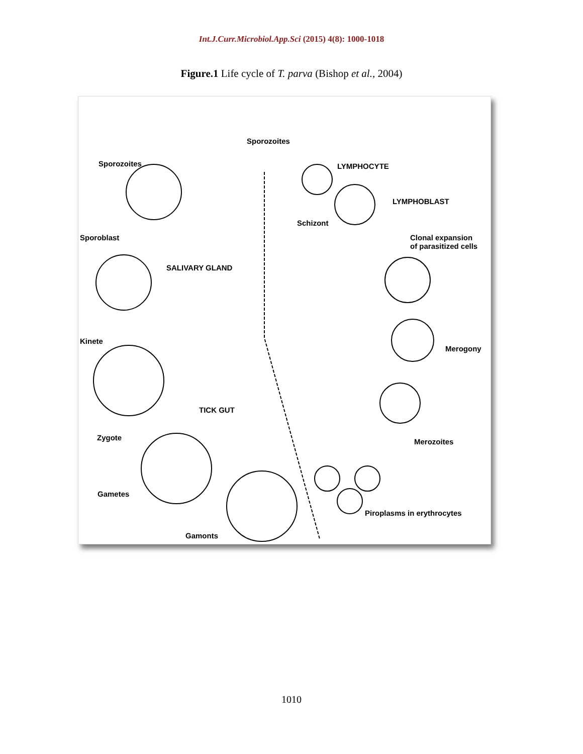Int.J.Curr.Microbiol.App.Sci (2015) 4(8): 1000-1018
Figure.1 Life cycle of T. parva (Bishop et al., 2004)
Sporozoites
Sporozoites LYMPHOCYTE
LYMPHOBLAST
Schizont
Sporoblast Clonal expansion
of parasitized cells
SALIVARY GLAND
Kinete
Merogony
TICK GUT
Zygote Merozoites
Gametes
Piroplasms in erythrocytes
Gamonts
1010